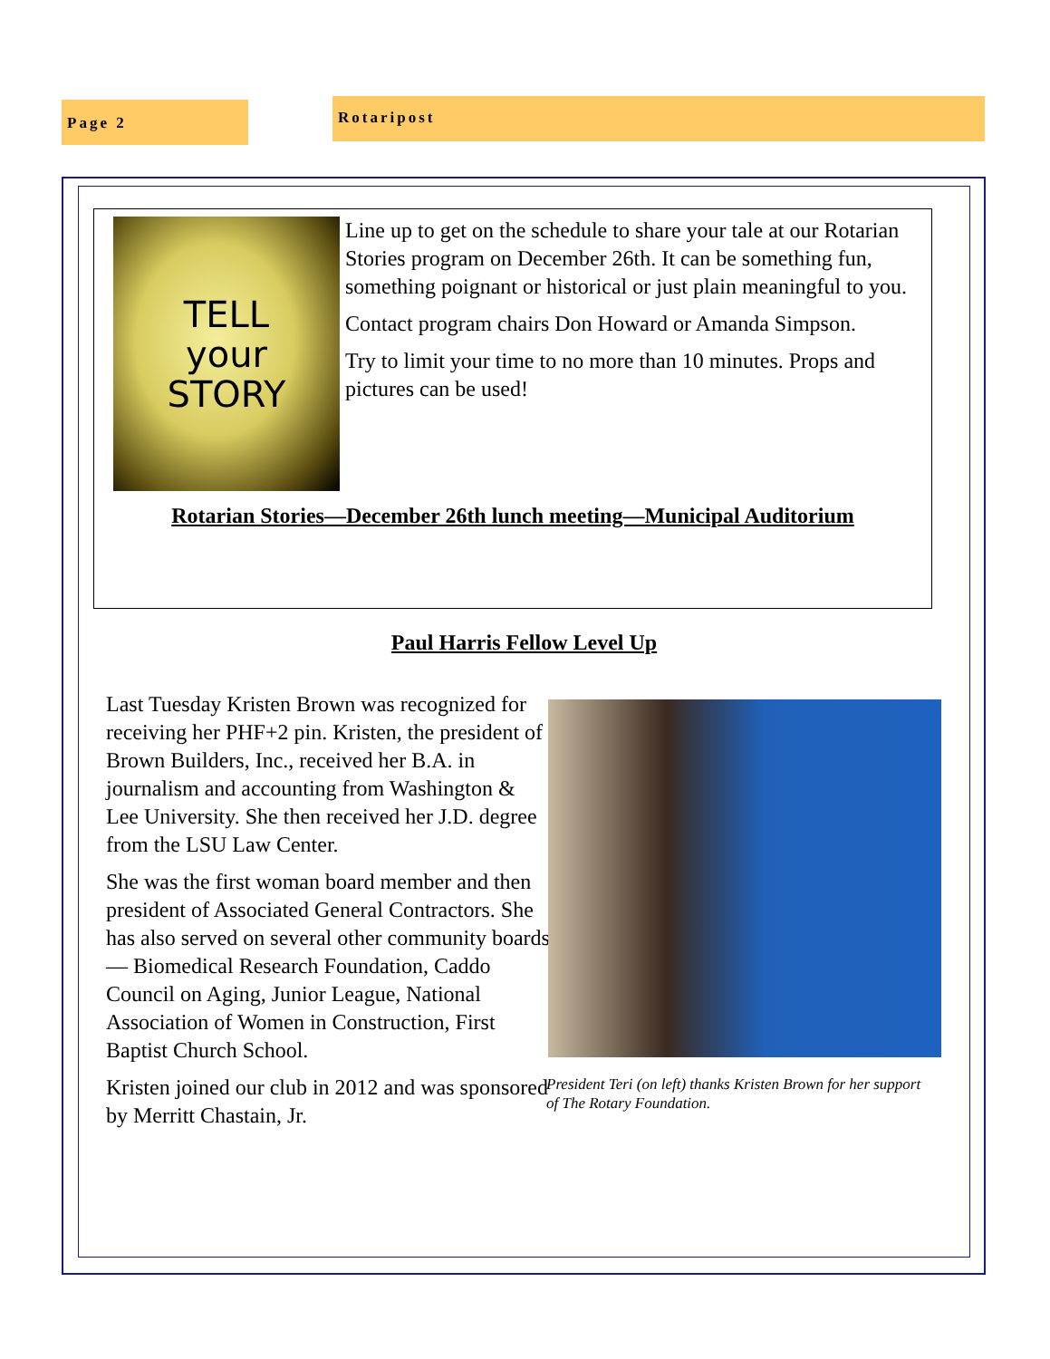Page 2 Rotaripost
TELL
your
STORY
Line up to get on the schedule to share your tale at our Rotarian Stories program on December 26th. It can be something fun, something poignant or historical or just plain meaningful to you.
Contact program chairs Don Howard or Amanda Simpson.
Try to limit your time to no more than 10 minutes. Props and pictures can be used!
Rotarian Stories—December 26th lunch meeting—Municipal Auditorium
Paul Harris Fellow Level Up
Last Tuesday Kristen Brown was recognized for receiving her PHF+2 pin. Kristen, the president of Brown Builders, Inc., received her B.A. in journalism and accounting from Washington & Lee University. She then received her J.D. degree from the LSU Law Center.
She was the first woman board member and then president of Associated General Contractors. She has also served on several other community boards— Biomedical Research Foundation, Caddo Council on Aging, Junior League, National Association of Women in Construction, First Baptist Church School.
Kristen joined our club in 2012 and was sponsored by Merritt Chastain, Jr.
President Teri (on left) thanks Kristen Brown for her support of The Rotary Foundation.